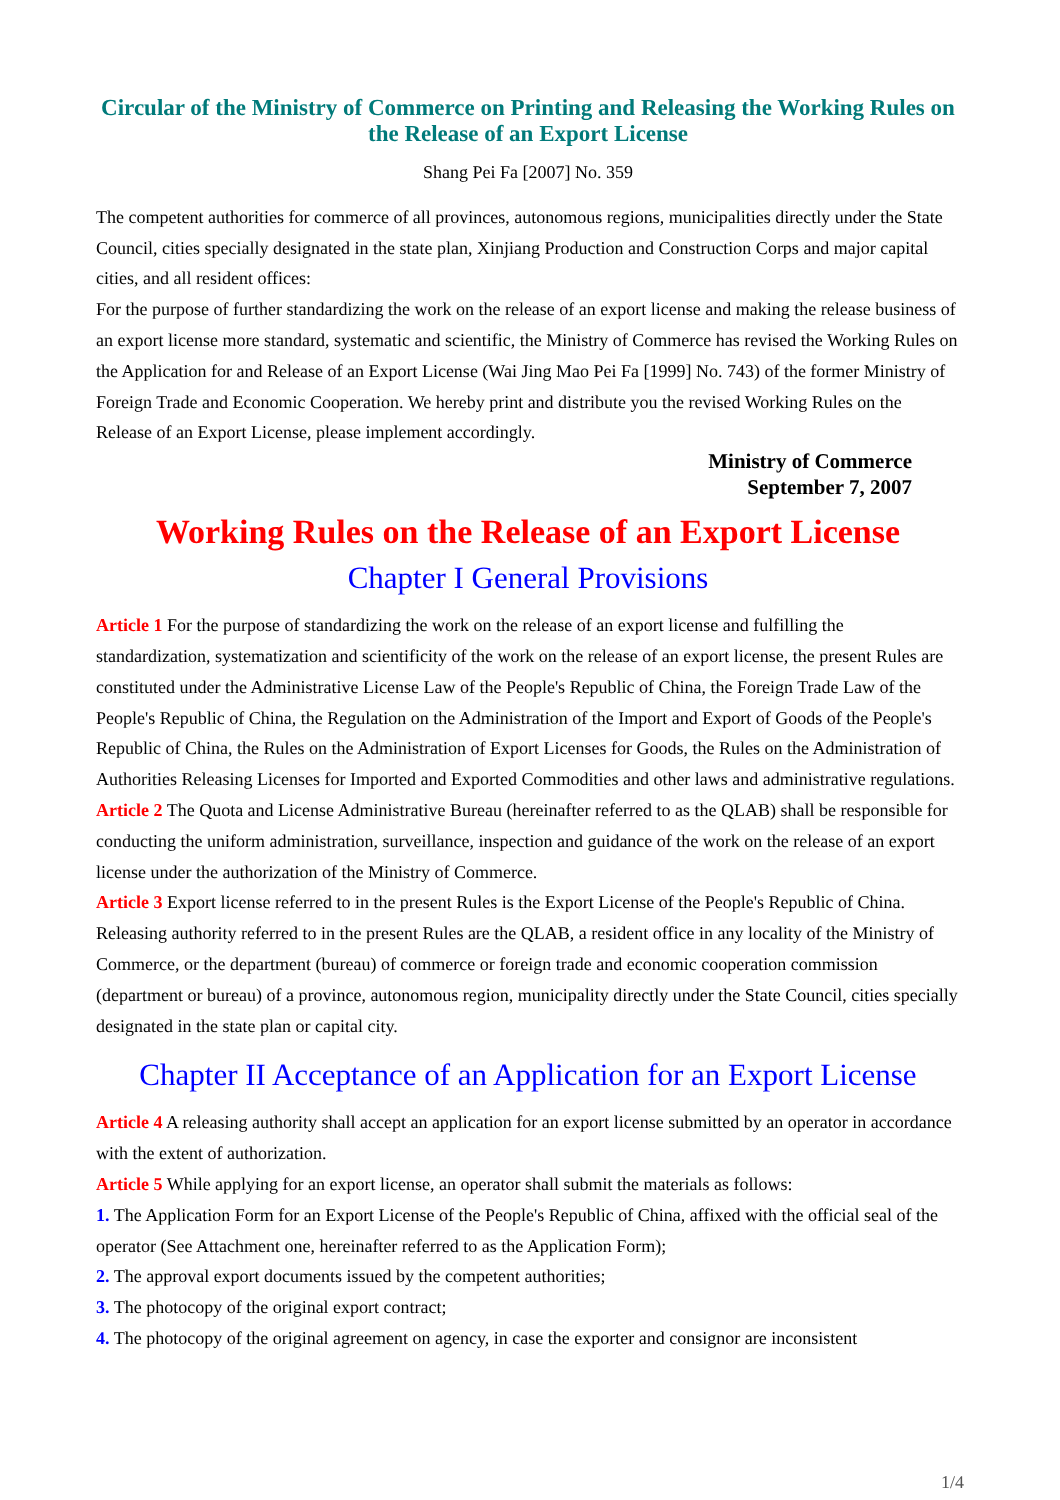Circular of the Ministry of Commerce on Printing and Releasing the Working Rules on the Release of an Export License
Shang Pei Fa [2007] No. 359
The competent authorities for commerce of all provinces, autonomous regions, municipalities directly under the State Council, cities specially designated in the state plan, Xinjiang Production and Construction Corps and major capital cities, and all resident offices:
For the purpose of further standardizing the work on the release of an export license and making the release business of an export license more standard, systematic and scientific, the Ministry of Commerce has revised the Working Rules on the Application for and Release of an Export License (Wai Jing Mao Pei Fa [1999] No. 743) of the former Ministry of Foreign Trade and Economic Cooperation. We hereby print and distribute you the revised Working Rules on the Release of an Export License, please implement accordingly.
Ministry of Commerce
September 7, 2007
Working Rules on the Release of an Export License
Chapter I General Provisions
Article 1 For the purpose of standardizing the work on the release of an export license and fulfilling the standardization, systematization and scientificity of the work on the release of an export license, the present Rules are constituted under the Administrative License Law of the People's Republic of China, the Foreign Trade Law of the People's Republic of China, the Regulation on the Administration of the Import and Export of Goods of the People's Republic of China, the Rules on the Administration of Export Licenses for Goods, the Rules on the Administration of Authorities Releasing Licenses for Imported and Exported Commodities and other laws and administrative regulations.
Article 2 The Quota and License Administrative Bureau (hereinafter referred to as the QLAB) shall be responsible for conducting the uniform administration, surveillance, inspection and guidance of the work on the release of an export license under the authorization of the Ministry of Commerce.
Article 3 Export license referred to in the present Rules is the Export License of the People's Republic of China. Releasing authority referred to in the present Rules are the QLAB, a resident office in any locality of the Ministry of Commerce, or the department (bureau) of commerce or foreign trade and economic cooperation commission (department or bureau) of a province, autonomous region, municipality directly under the State Council, cities specially designated in the state plan or capital city.
Chapter II Acceptance of an Application for an Export License
Article 4 A releasing authority shall accept an application for an export license submitted by an operator in accordance with the extent of authorization.
Article 5 While applying for an export license, an operator shall submit the materials as follows:
1. The Application Form for an Export License of the People's Republic of China, affixed with the official seal of the operator (See Attachment one, hereinafter referred to as the Application Form);
2. The approval export documents issued by the competent authorities;
3. The photocopy of the original export contract;
4. The photocopy of the original agreement on agency, in case the exporter and consignor are inconsistent
1/4